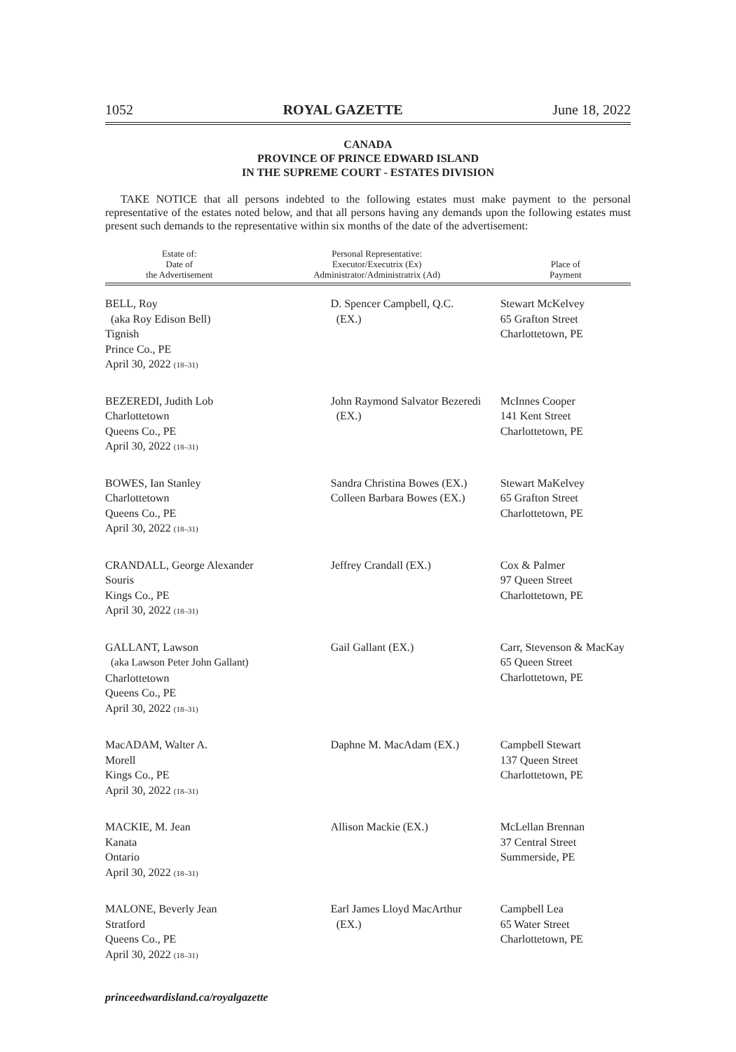1052 ROYAL GAZETTE June 18, 2022
CANADA
PROVINCE OF PRINCE EDWARD ISLAND
IN THE SUPREME COURT - ESTATES DIVISION
TAKE NOTICE that all persons indebted to the following estates must make payment to the personal representative of the estates noted below, and that all persons having any demands upon the following estates must present such demands to the representative within six months of the date of the advertisement:
| Estate of: Date of the Advertisement | Personal Representative: Executor/Executrix (Ex) Administrator/Administratrix (Ad) | Place of Payment |
| --- | --- | --- |
| BELL, Roy (aka Roy Edison Bell) Tignish Prince Co., PE April 30, 2022 (18–31) | D. Spencer Campbell, Q.C. (EX.) | Stewart McKelvey 65 Grafton Street Charlottetown, PE |
| BEZEREDI, Judith Lob Charlottetown Queens Co., PE April 30, 2022 (18–31) | John Raymond Salvator Bezeredi (EX.) | McInnes Cooper 141 Kent Street Charlottetown, PE |
| BOWES, Ian Stanley Charlottetown Queens Co., PE April 30, 2022 (18–31) | Sandra Christina Bowes (EX.) Colleen Barbara Bowes (EX.) | Stewart MaKelvey 65 Grafton Street Charlottetown, PE |
| CRANDALL, George Alexander Souris Kings Co., PE April 30, 2022 (18–31) | Jeffrey Crandall (EX.) | Cox & Palmer 97 Queen Street Charlottetown, PE |
| GALLANT, Lawson (aka Lawson Peter John Gallant) Charlottetown Queens Co., PE April 30, 2022 (18–31) | Gail Gallant (EX.) | Carr, Stevenson & MacKay 65 Queen Street Charlottetown, PE |
| MacADAM, Walter A. Morell Kings Co., PE April 30, 2022 (18–31) | Daphne M. MacAdam (EX.) | Campbell Stewart 137 Queen Street Charlottetown, PE |
| MACKIE, M. Jean Kanata Ontario April 30, 2022 (18–31) | Allison Mackie (EX.) | McLellan Brennan 37 Central Street Summerside, PE |
| MALONE, Beverly Jean Stratford Queens Co., PE April 30, 2022 (18–31) | Earl James Lloyd MacArthur (EX.) | Campbell Lea 65 Water Street Charlottetown, PE |
princeedwardisland.ca/royalgazette